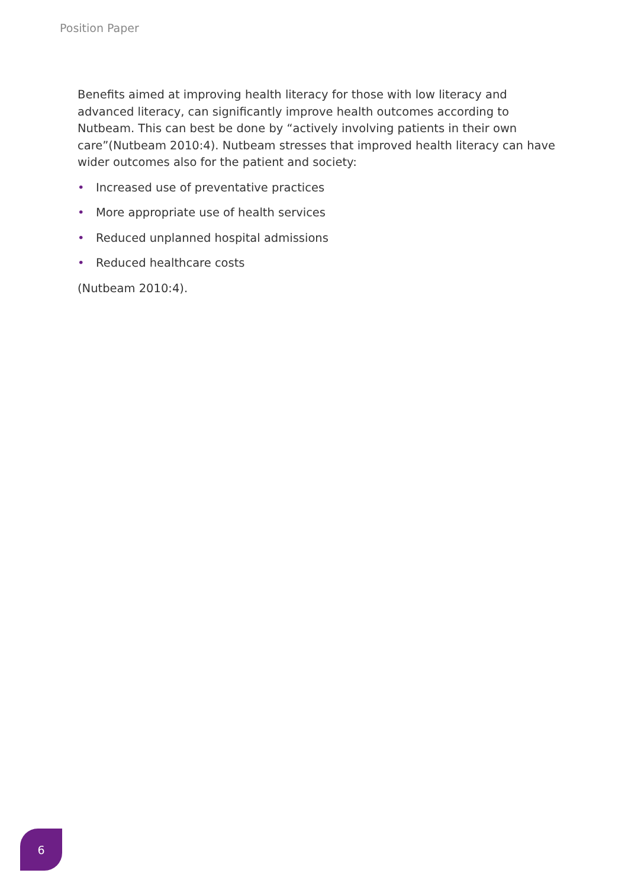Position Paper
Benefits aimed at improving health literacy for those with low literacy and advanced literacy, can significantly improve health outcomes according to Nutbeam. This can best be done by “actively involving patients in their own care”(Nutbeam 2010:4). Nutbeam stresses that improved health literacy can have wider outcomes also for the patient and society:
• Increased use of preventative practices
• More appropriate use of health services
• Reduced unplanned hospital admissions
• Reduced healthcare costs
(Nutbeam 2010:4).
6